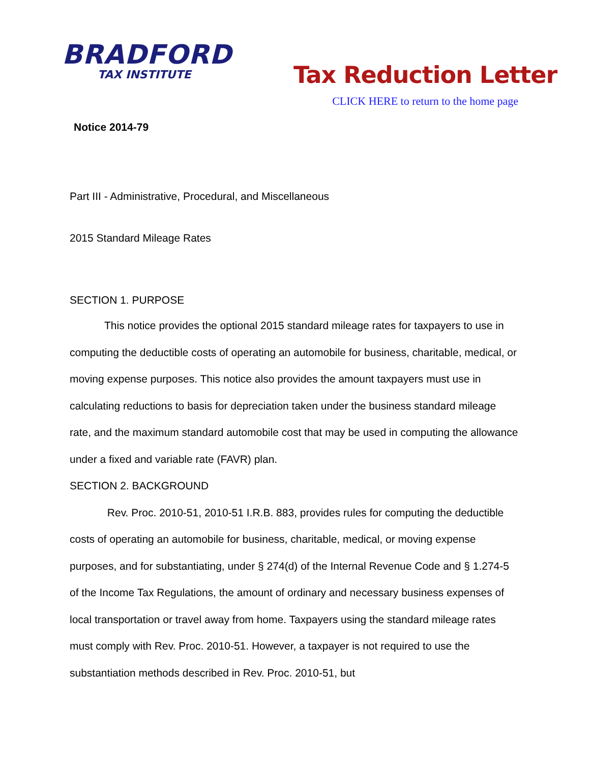BRADFORD
TAX INSTITUTE
Tax Reduction Letter
CLICK HERE to return to the home page
Notice 2014-79
Part III - Administrative, Procedural, and Miscellaneous
2015 Standard Mileage Rates
SECTION 1. PURPOSE
This notice provides the optional 2015 standard mileage rates for taxpayers to use in computing the deductible costs of operating an automobile for business, charitable, medical, or moving expense purposes. This notice also provides the amount taxpayers must use in calculating reductions to basis for depreciation taken under the business standard mileage rate, and the maximum standard automobile cost that may be used in computing the allowance under a fixed and variable rate (FAVR) plan.
SECTION 2. BACKGROUND
Rev. Proc. 2010-51, 2010-51 I.R.B. 883, provides rules for computing the deductible costs of operating an automobile for business, charitable, medical, or moving expense purposes, and for substantiating, under § 274(d) of the Internal Revenue Code and § 1.274-5 of the Income Tax Regulations, the amount of ordinary and necessary business expenses of local transportation or travel away from home. Taxpayers using the standard mileage rates must comply with Rev. Proc. 2010-51. However, a taxpayer is not required to use the substantiation methods described in Rev. Proc. 2010-51, but